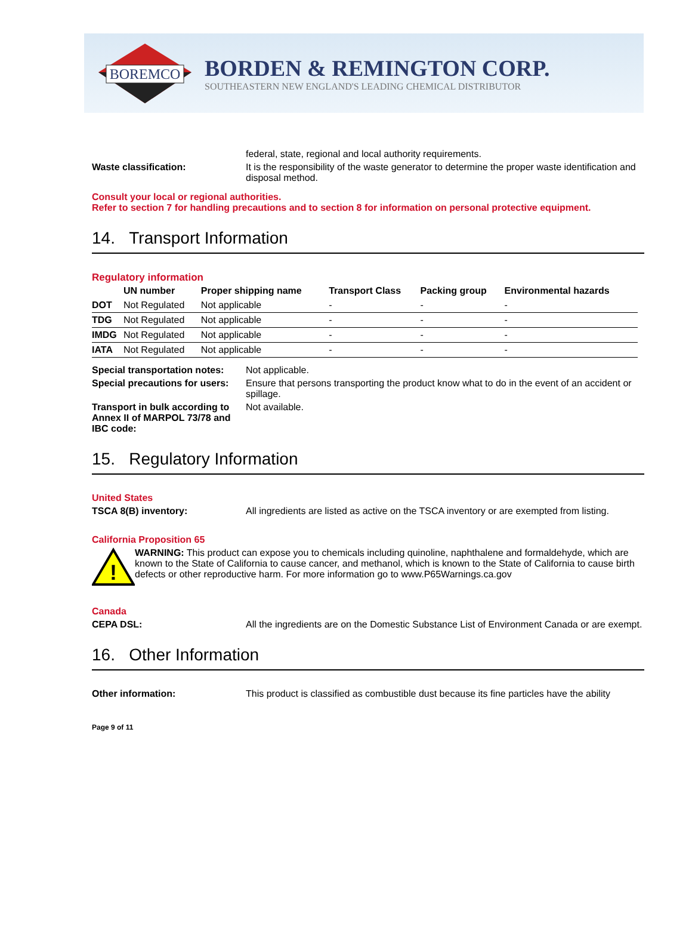BOREMCO
BORDEN & REMINGTON CORP.
SOUTHEASTERN NEW ENGLAND'S LEADING CHEMICAL DISTRIBUTOR
federal, state, regional and local authority requirements.
Waste classification: It is the responsibility of the waste generator to determine the proper waste identification and disposal method.
Consult your local or regional authorities.
Refer to section 7 for handling precautions and to section 8 for information on personal protective equipment.
14. Transport Information
Regulatory information
| | UN number | Proper shipping name | Transport Class | Packing group | Environmental hazards |
| --- | --- | --- | --- | --- | --- |
| DOT | Not Regulated | Not applicable | - | - | - |
| TDG | Not Regulated | Not applicable | - | - | - |
| IMDG | Not Regulated | Not applicable | - | - | - |
| IATA | Not Regulated | Not applicable | - | - | - |
Special transportation notes:
Not applicable.
Special precautions for users:
Ensure that persons transporting the product know what to do in the event of an accident or spillage.
Transport in bulk according to Annex II of MARPOL 73/78 and IBC code:
Not available.
15. Regulatory Information
United States
TSCA 8(B) inventory: All ingredients are listed as active on the TSCA inventory or are exempted from listing.
California Proposition 65
!
WARNING: This product can expose you to chemicals including quinoline, naphthalene and formaldehyde, which are known to the State of California to cause cancer, and methanol, which is known to the State of California to cause birth defects or other reproductive harm. For more information go to www.P65Warnings.ca.gov
Canada
CEPA DSL: All the ingredients are on the Domestic Substance List of Environment Canada or are exempt.
16. Other Information
Other information: This product is classified as combustible dust because its fine particles have the ability
Page 9 of 11